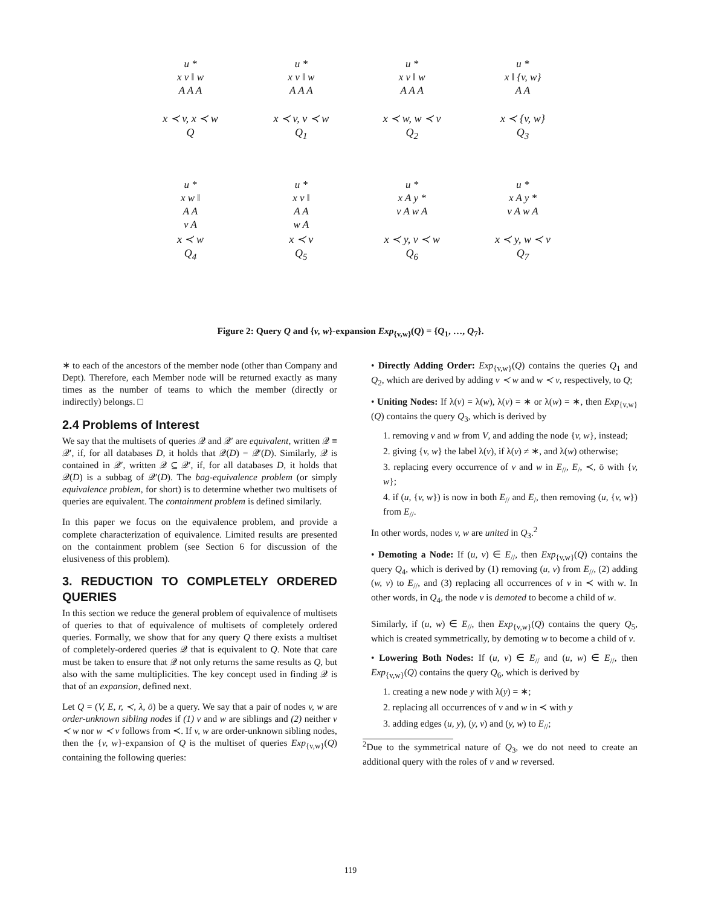u *
x v ‖ w
A A A
x ≺ v, x ≺ w
Q
u *
x v ‖ w
A A A
x ≺ v, v ≺ w
Q<sub>1</sub>
u *
x v ‖ w
A A A
x ≺ w, w ≺ v
Q<sub>2</sub>
u *
x ‖ {v, w}
A A
x ≺ {v, w}
Q<sub>3</sub>
u *
x w ‖
A A
v A
x ≺ w
Q<sub>4</sub>
u *
x v ‖
A A
w A
x ≺ v
Q<sub>5</sub>
u *
x A y *
v A w A
x ≺ y, v ≺ w
Q<sub>6</sub>
u *
x A y *
v A w A
x ≺ y, w ≺ v
Q<sub>7</sub>
Figure 2: Query Q and {v, w}-expansion Exp<sub>{v,w}</sub>(Q) = {Q<sub>1</sub>, …, Q<sub>7</sub>}.
∗ to each of the ancestors of the member node (other than Company and Dept). Therefore, each Member node will be returned exactly as many times as the number of teams to which the member (directly or indirectly) belongs. □
2.4 Problems of Interest
We say that the multisets of queries 𝒬 and 𝒬′ are equivalent, written 𝒬 ≡ 𝒬′, if, for all databases D, it holds that 𝒬(D) = 𝒬′(D). Similarly, 𝒬 is contained in 𝒬′, written 𝒬 ⊆ 𝒬′, if, for all databases D, it holds that 𝒬(D) is a subbag of 𝒬′(D). The bag-equivalence problem (or simply equivalence problem, for short) is to determine whether two multisets of queries are equivalent. The containment problem is defined similarly.
In this paper we focus on the equivalence problem, and provide a complete characterization of equivalence. Limited results are presented on the containment problem (see Section 6 for discussion of the elusiveness of this problem).
3. REDUCTION TO COMPLETELY ORDERED QUERIES
In this section we reduce the general problem of equivalence of multisets of queries to that of equivalence of multisets of completely ordered queries. Formally, we show that for any query Q there exists a multiset of completely-ordered queries 𝒬 that is equivalent to Q. Note that care must be taken to ensure that 𝒬 not only returns the same results as Q, but also with the same multiplicities. The key concept used in finding 𝒬 is that of an expansion, defined next.
Let Q = (V, E, r, ≺, λ, ō) be a query. We say that a pair of nodes v, w are order-unknown sibling nodes if (1) v and w are siblings and (2) neither v ≺ w nor w ≺ v follows from ≺. If v, w are order-unknown sibling nodes, then the {v, w}-expansion of Q is the multiset of queries Exp<sub>{v,w}</sub>(Q) containing the following queries:
• Directly Adding Order: Exp<sub>{v,w}</sub>(Q) contains the queries Q<sub>1</sub> and Q<sub>2</sub>, which are derived by adding v ≺ w and w ≺ v, respectively, to Q;
• Uniting Nodes: If λ(v) = λ(w), λ(v) = ∗ or λ(w) = ∗, then Exp<sub>{v,w}</sub>(Q) contains the query Q<sub>3</sub>, which is derived by
1. removing v and w from V, and adding the node {v, w}, instead;
2. giving {v, w} the label λ(v), if λ(v) ≠ ∗, and λ(w) otherwise;
3. replacing every occurrence of v and w in E<sub>//</sub>, E<sub>/</sub>, ≺, ō with {v, w};
4. if (u, {v, w}) is now in both E<sub>//</sub> and E<sub>/</sub>, then removing (u, {v, w}) from E<sub>//</sub>.
In other words, nodes v, w are united in Q<sub>3</sub>.<sup>2</sup>
• Demoting a Node: If (u, v) ∈ E<sub>//</sub>, then Exp<sub>{v,w}</sub>(Q) contains the query Q<sub>4</sub>, which is derived by (1) removing (u, v) from E<sub>//</sub>, (2) adding (w, v) to E<sub>//</sub>, and (3) replacing all occurrences of v in ≺ with w. In other words, in Q<sub>4</sub>, the node v is demoted to become a child of w.
Similarly, if (u, w) ∈ E<sub>//</sub>, then Exp<sub>{v,w}</sub>(Q) contains the query Q<sub>5</sub>, which is created symmetrically, by demoting w to become a child of v.
• Lowering Both Nodes: If (u, v) ∈ E<sub>//</sub> and (u, w) ∈ E<sub>//</sub>, then Exp<sub>{v,w}</sub>(Q) contains the query Q<sub>6</sub>, which is derived by
1. creating a new node y with λ(y) = ∗;
2. replacing all occurrences of v and w in ≺ with y
3. adding edges (u, y), (y, v) and (y, w) to E<sub>//</sub>;
<sup>2</sup> Due to the symmetrical nature of Q<sub>3</sub>, we do not need to create an additional query with the roles of v and w reversed.
119